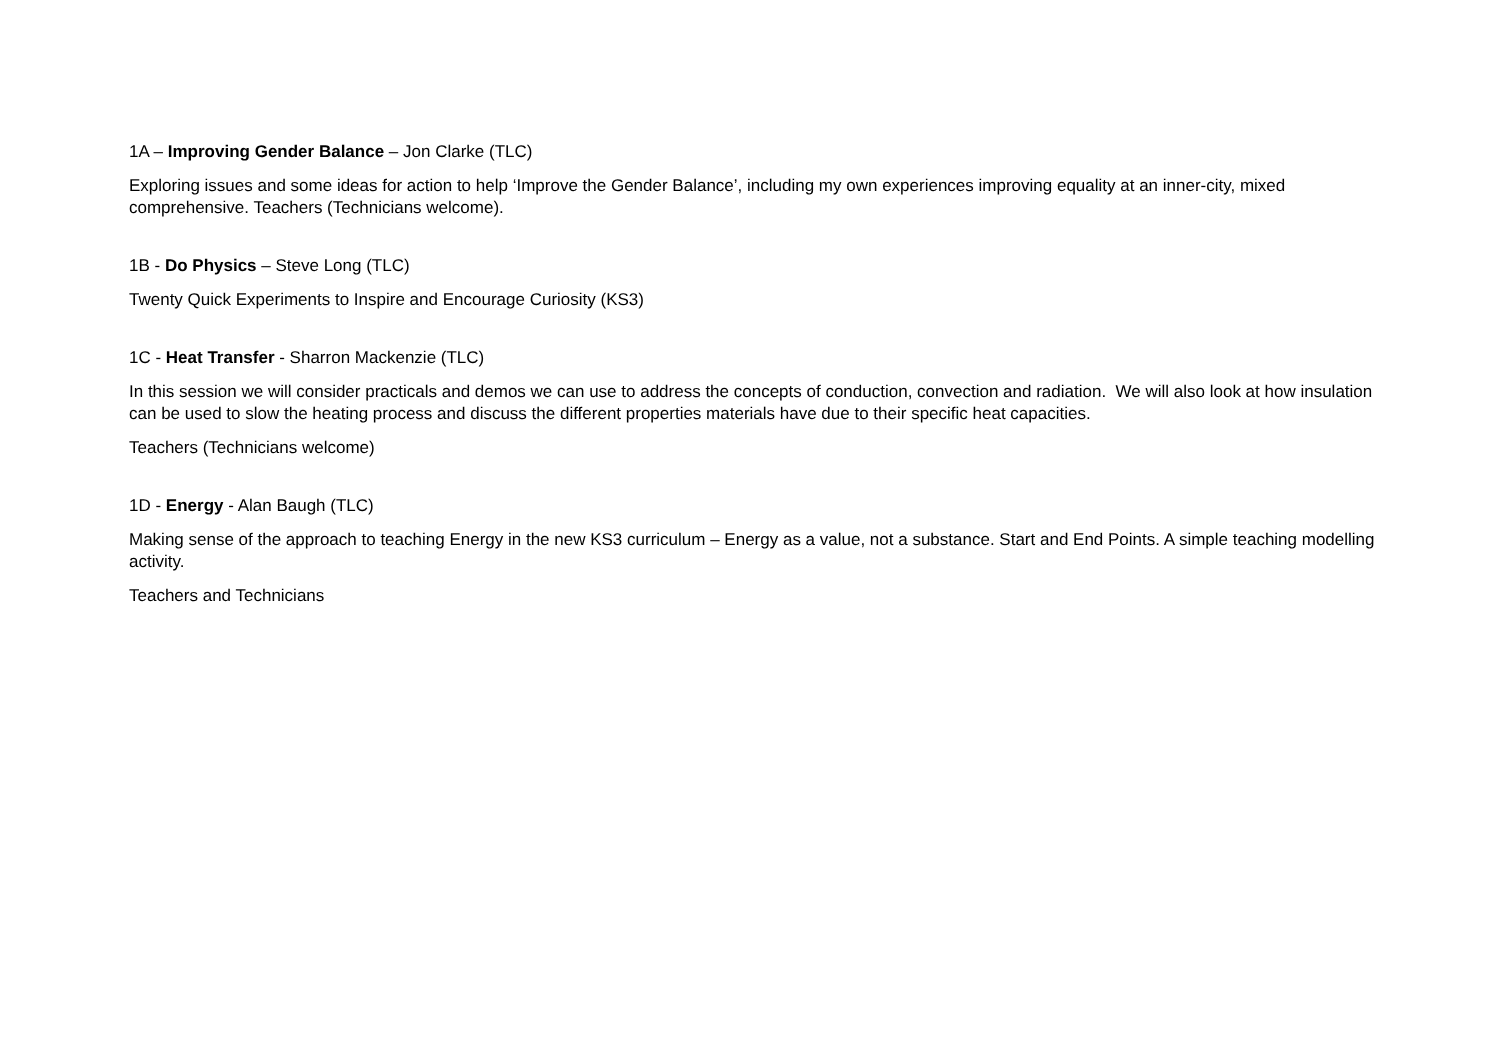1A – Improving Gender Balance – Jon Clarke (TLC)
Exploring issues and some ideas for action to help ‘Improve the Gender Balance’, including my own experiences improving equality at an inner-city, mixed comprehensive. Teachers (Technicians welcome).
1B - Do Physics – Steve Long (TLC)
Twenty Quick Experiments to Inspire and Encourage Curiosity (KS3)
1C - Heat Transfer - Sharron Mackenzie (TLC)
In this session we will consider practicals and demos we can use to address the concepts of conduction, convection and radiation. We will also look at how insulation can be used to slow the heating process and discuss the different properties materials have due to their specific heat capacities.
Teachers (Technicians welcome)
1D - Energy - Alan Baugh (TLC)
Making sense of the approach to teaching Energy in the new KS3 curriculum – Energy as a value, not a substance. Start and End Points. A simple teaching modelling activity.
Teachers and Technicians